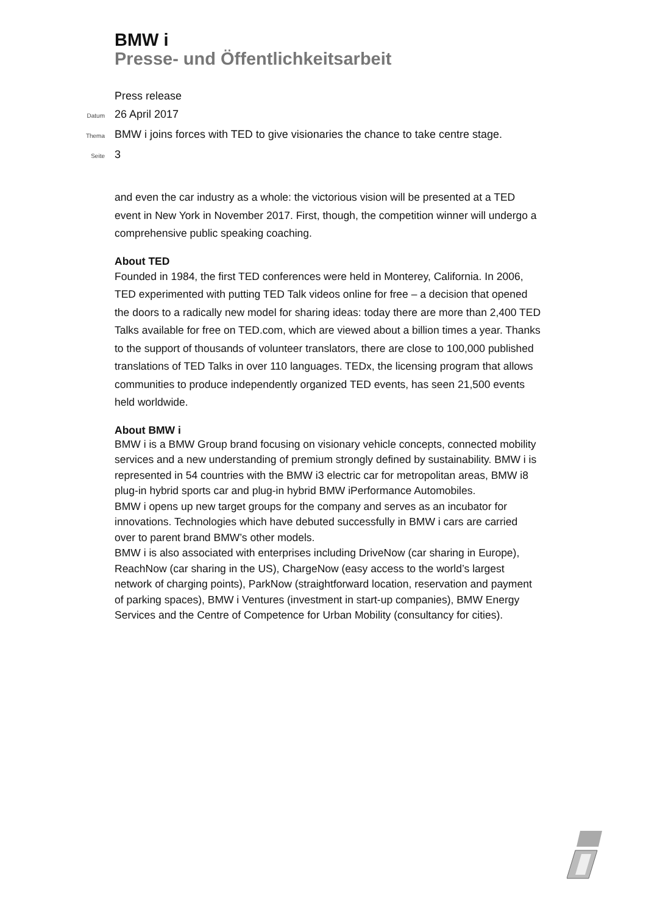BMW i
Presse- und Öffentlichkeitsarbeit
Press release
Datum 26 April 2017
Thema BMW i joins forces with TED to give visionaries the chance to take centre stage.
Seite 3
and even the car industry as a whole: the victorious vision will be presented at a TED event in New York in November 2017. First, though, the competition winner will undergo a comprehensive public speaking coaching.
About TED
Founded in 1984, the first TED conferences were held in Monterey, California. In 2006, TED experimented with putting TED Talk videos online for free – a decision that opened the doors to a radically new model for sharing ideas: today there are more than 2,400 TED Talks available for free on TED.com, which are viewed about a billion times a year. Thanks to the support of thousands of volunteer translators, there are close to 100,000 published translations of TED Talks in over 110 languages. TEDx, the licensing program that allows communities to produce independently organized TED events, has seen 21,500 events held worldwide.
About BMW i
BMW i is a BMW Group brand focusing on visionary vehicle concepts, connected mobility services and a new understanding of premium strongly defined by sustainability. BMW i is represented in 54 countries with the BMW i3 electric car for metropolitan areas, BMW i8 plug-in hybrid sports car and plug-in hybrid BMW iPerformance Automobiles.
BMW i opens up new target groups for the company and serves as an incubator for innovations. Technologies which have debuted successfully in BMW i cars are carried over to parent brand BMW’s other models.
BMW i is also associated with enterprises including DriveNow (car sharing in Europe), ReachNow (car sharing in the US), ChargeNow (easy access to the world’s largest network of charging points), ParkNow (straightforward location, reservation and payment of parking spaces), BMW i Ventures (investment in start-up companies), BMW Energy Services and the Centre of Competence for Urban Mobility (consultancy for cities).